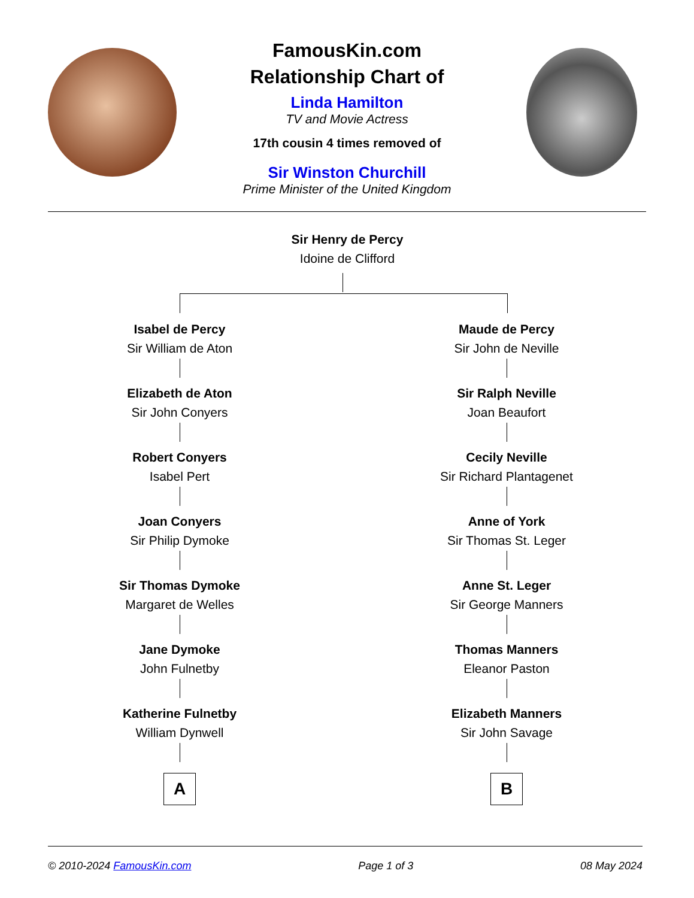FamousKin.com
Relationship Chart of
Linda Hamilton
TV and Movie Actress
17th cousin 4 times removed of
Sir Winston Churchill
Prime Minister of the United Kingdom
Sir Henry de Percy
Idoine de Clifford
Isabel de Percy
Sir William de Aton
Elizabeth de Aton
Sir John Conyers
Robert Conyers
Isabel Pert
Joan Conyers
Sir Philip Dymoke
Sir Thomas Dymoke
Margaret de Welles
Jane Dymoke
John Fulnetby
Katherine Fulnetby
William Dynwell
A
Maude de Percy
Sir John de Neville
Sir Ralph Neville
Joan Beaufort
Cecily Neville
Sir Richard Plantagenet
Anne of York
Sir Thomas St. Leger
Anne St. Leger
Sir George Manners
Thomas Manners
Eleanor Paston
Elizabeth Manners
Sir John Savage
B
© 2010-2024 FamousKin.com Page 1 of 3 08 May 2024